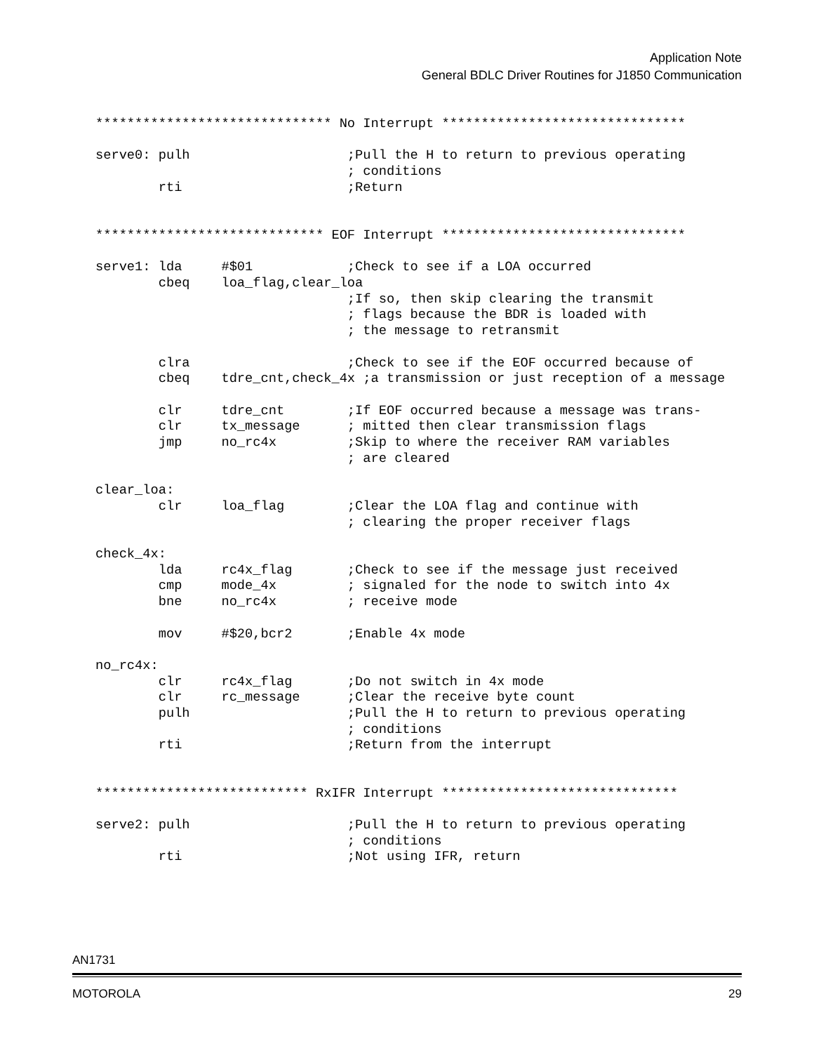Application Note
General BDLC Driver Routines for J1850 Communication
****************************** No Interrupt *******************************

serve0: pulh                    ;Pull the H to return to previous operating
                                ; conditions
        rti                     ;Return


***************************** EOF Interrupt *******************************

serve1: lda     #$01            ;Check to see if a LOA occurred
        cbeq    loa_flag,clear_loa
                                ;If so, then skip clearing the transmit
                                ; flags because the BDR is loaded with
                                ; the message to retransmit

        clra                    ;Check to see if the EOF occurred because of
        cbeq    tdre_cnt,check_4x ;a transmission or just reception of a message

        clr     tdre_cnt        ;If EOF occurred because a message was trans-
        clr     tx_message      ; mitted then clear transmission flags
        jmp     no_rc4x         ;Skip to where the receiver RAM variables
                                ; are cleared

clear_loa:
        clr     loa_flag        ;Clear the LOA flag and continue with
                                ; clearing the proper receiver flags

check_4x:
        lda     rc4x_flag       ;Check to see if the message just received
        cmp     mode_4x         ; signaled for the node to switch into 4x
        bne     no_rc4x         ; receive mode

        mov     #$20,bcr2       ;Enable 4x mode

no_rc4x:
        clr     rc4x_flag       ;Do not switch in 4x mode
        clr     rc_message      ;Clear the receive byte count
        pulh                    ;Pull the H to return to previous operating
                                ; conditions
        rti                     ;Return from the interrupt


*************************** RxIFR Interrupt ******************************

serve2: pulh                    ;Pull the H to return to previous operating
                                ; conditions
        rti                     ;Not using IFR, return
AN1731
MOTOROLA 29